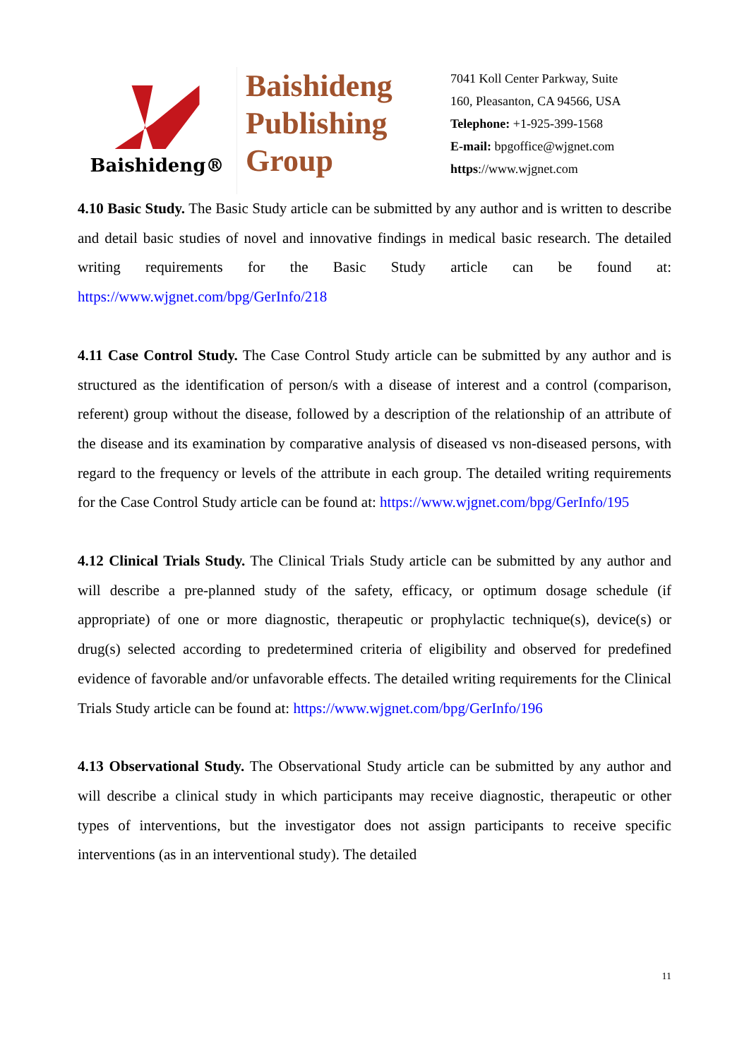Baishideng®
Baishideng
Publishing
Group
7041 Koll Center Parkway, Suite
160, Pleasanton, CA 94566, USA
Telephone: +1-925-399-1568
E-mail: bpgoffice@wjgnet.com
https://www.wjgnet.com
4.10 Basic Study. The Basic Study article can be submitted by any author and is written to describe and detail basic studies of novel and innovative findings in medical basic research. The detailed writing requirements for the Basic Study article can be found at: https://www.wjgnet.com/bpg/GerInfo/218
4.11 Case Control Study. The Case Control Study article can be submitted by any author and is structured as the identification of person/s with a disease of interest and a control (comparison, referent) group without the disease, followed by a description of the relationship of an attribute of the disease and its examination by comparative analysis of diseased vs non-diseased persons, with regard to the frequency or levels of the attribute in each group. The detailed writing requirements for the Case Control Study article can be found at: https://www.wjgnet.com/bpg/GerInfo/195
4.12 Clinical Trials Study. The Clinical Trials Study article can be submitted by any author and will describe a pre-planned study of the safety, efficacy, or optimum dosage schedule (if appropriate) of one or more diagnostic, therapeutic or prophylactic technique(s), device(s) or drug(s) selected according to predetermined criteria of eligibility and observed for predefined evidence of favorable and/or unfavorable effects. The detailed writing requirements for the Clinical Trials Study article can be found at: https://www.wjgnet.com/bpg/GerInfo/196
4.13 Observational Study. The Observational Study article can be submitted by any author and will describe a clinical study in which participants may receive diagnostic, therapeutic or other types of interventions, but the investigator does not assign participants to receive specific interventions (as in an interventional study). The detailed
11